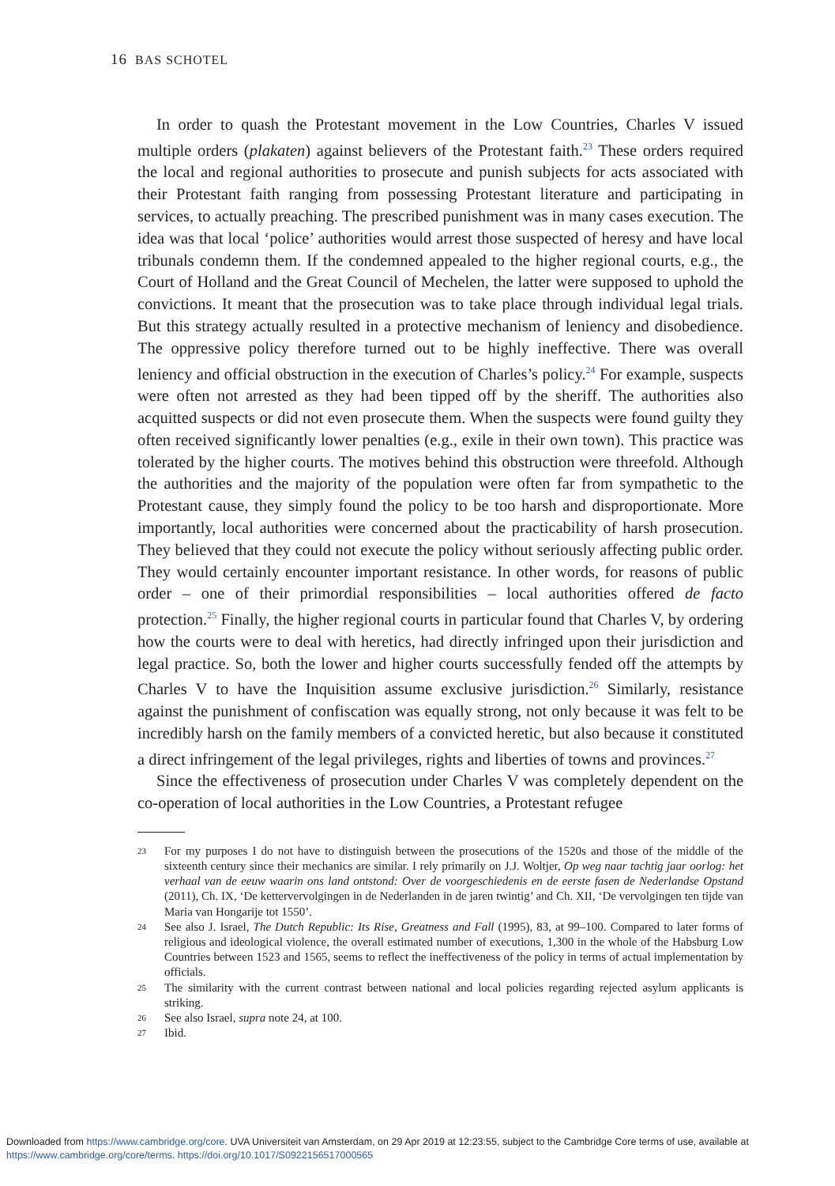16 BAS SCHOTEL
In order to quash the Protestant movement in the Low Countries, Charles V issued multiple orders (plakaten) against believers of the Protestant faith.<sup>23</sup> These orders required the local and regional authorities to prosecute and punish subjects for acts associated with their Protestant faith ranging from possessing Protestant literature and participating in services, to actually preaching. The prescribed punishment was in many cases execution. The idea was that local ‘police’ authorities would arrest those suspected of heresy and have local tribunals condemn them. If the condemned appealed to the higher regional courts, e.g., the Court of Holland and the Great Council of Mechelen, the latter were supposed to uphold the convictions. It meant that the prosecution was to take place through individual legal trials. But this strategy actually resulted in a protective mechanism of leniency and disobedience. The oppressive policy therefore turned out to be highly ineffective. There was overall leniency and official obstruction in the execution of Charles’s policy.<sup>24</sup> For example, suspects were often not arrested as they had been tipped off by the sheriff. The authorities also acquitted suspects or did not even prosecute them. When the suspects were found guilty they often received significantly lower penalties (e.g., exile in their own town). This practice was tolerated by the higher courts. The motives behind this obstruction were threefold. Although the authorities and the majority of the population were often far from sympathetic to the Protestant cause, they simply found the policy to be too harsh and disproportionate. More importantly, local authorities were concerned about the practicability of harsh prosecution. They believed that they could not execute the policy without seriously affecting public order. They would certainly encounter important resistance. In other words, for reasons of public order – one of their primordial responsibilities – local authorities offered de facto protection.<sup>25</sup> Finally, the higher regional courts in particular found that Charles V, by ordering how the courts were to deal with heretics, had directly infringed upon their jurisdiction and legal practice. So, both the lower and higher courts successfully fended off the attempts by Charles V to have the Inquisition assume exclusive jurisdiction.<sup>26</sup> Similarly, resistance against the punishment of confiscation was equally strong, not only because it was felt to be incredibly harsh on the family members of a convicted heretic, but also because it constituted a direct infringement of the legal privileges, rights and liberties of towns and provinces.<sup>27</sup>
Since the effectiveness of prosecution under Charles V was completely dependent on the co-operation of local authorities in the Low Countries, a Protestant refugee
23 For my purposes I do not have to distinguish between the prosecutions of the 1520s and those of the middle of the sixteenth century since their mechanics are similar. I rely primarily on J.J. Woltjer, Op weg naar tachtig jaar oorlog: het verhaal van de eeuw waarin ons land ontstond: Over de voorgeschiedenis en de eerste fasen de Nederlandse Opstand (2011), Ch. IX, ‘De kettervervolgingen in de Nederlanden in de jaren twintig’ and Ch. XII, ‘De vervolgingen ten tijde van Maria van Hongarije tot 1550’.
24 See also J. Israel, The Dutch Republic: Its Rise, Greatness and Fall (1995), 83, at 99–100. Compared to later forms of religious and ideological violence, the overall estimated number of executions, 1,300 in the whole of the Habsburg Low Countries between 1523 and 1565, seems to reflect the ineffectiveness of the policy in terms of actual implementation by officials.
25 The similarity with the current contrast between national and local policies regarding rejected asylum applicants is striking.
26 See also Israel, supra note 24, at 100.
27 Ibid.
Downloaded from https://www.cambridge.org/core. UVA Universiteit van Amsterdam, on 29 Apr 2019 at 12:23:55, subject to the Cambridge Core terms of use, available at https://www.cambridge.org/core/terms. https://doi.org/10.1017/S0922156517000565